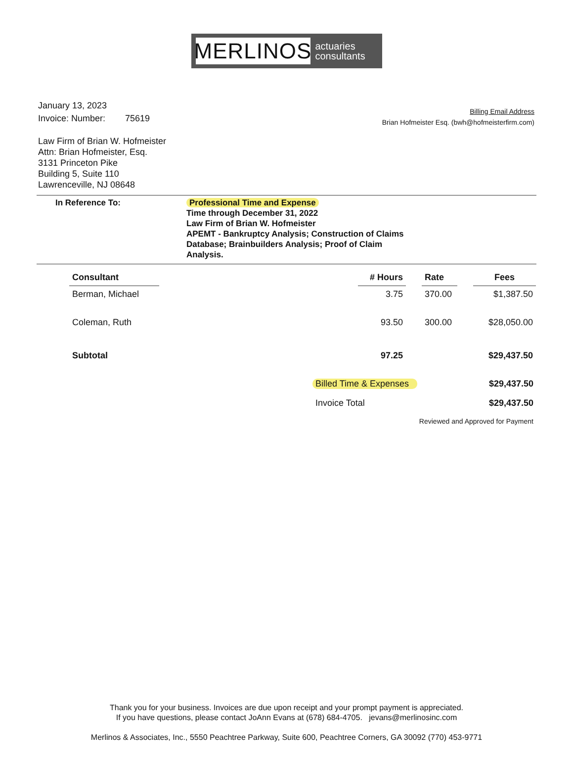MERLINOS
actuaries
consultants
January 13, 2023
Invoice: Number: 75619
Billing Email Address
Brian Hofmeister Esq. (bwh@hofmeisterfirm.com)
Law Firm of Brian W. Hofmeister
Attn: Brian Hofmeister, Esq.
3131 Princeton Pike
Building 5, Suite 110
Lawrenceville, NJ 08648
In Reference To: Professional Time and Expense
Time through December 31, 2022
Law Firm of Brian W. Hofmeister
APEMT - Bankruptcy Analysis; Construction of Claims
Database; Brainbuilders Analysis; Proof of Claim
Analysis.
| Consultant | | # Hours | | Rate | | Fees |
| Berman, Michael | | 3.75 | | 370.00 | | $1,387.50 |
| Coleman, Ruth | | 93.50 | | 300.00 | | $28,050.00 |
| Subtotal | | 97.25 | | | | $29,437.50 |
Billed Time & Expenses $29,437.50
Invoice Total $29,437.50
Reviewed and Approved for Payment
Thank you for your business. Invoices are due upon receipt and your prompt payment is appreciated.
If you have questions, please contact JoAnn Evans at (678) 684-4705. jevans@merlinosinc.com
Merlinos & Associates, Inc., 5550 Peachtree Parkway, Suite 600, Peachtree Corners, GA 30092 (770) 453-9771